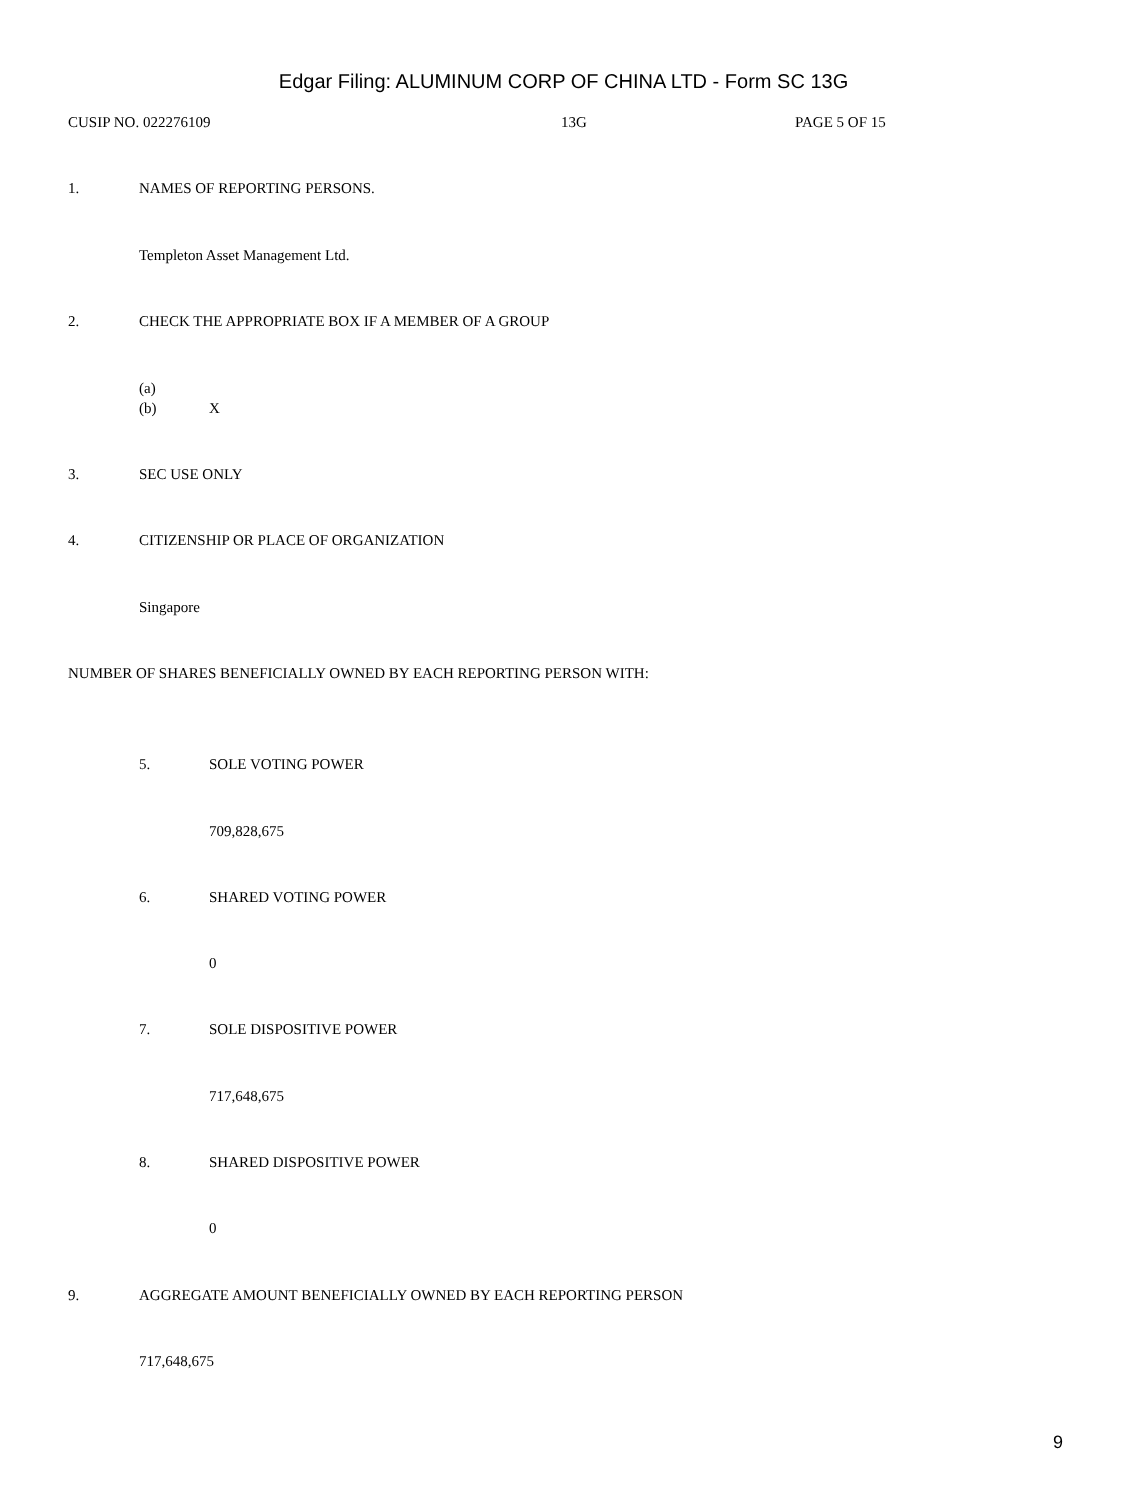Edgar Filing: ALUMINUM CORP OF CHINA LTD - Form SC 13G
CUSIP NO. 022276109 13G PAGE 5 OF 15
1. NAMES OF REPORTING PERSONS.
Templeton Asset Management Ltd.
2. CHECK THE APPROPRIATE BOX IF A MEMBER OF A GROUP
(a)
(b) X
3. SEC USE ONLY
4. CITIZENSHIP OR PLACE OF ORGANIZATION
Singapore
NUMBER OF SHARES BENEFICIALLY OWNED BY EACH REPORTING PERSON WITH:
5. SOLE VOTING POWER
709,828,675
6. SHARED VOTING POWER
0
7. SOLE DISPOSITIVE POWER
717,648,675
8. SHARED DISPOSITIVE POWER
0
9. AGGREGATE AMOUNT BENEFICIALLY OWNED BY EACH REPORTING PERSON
717,648,675
9